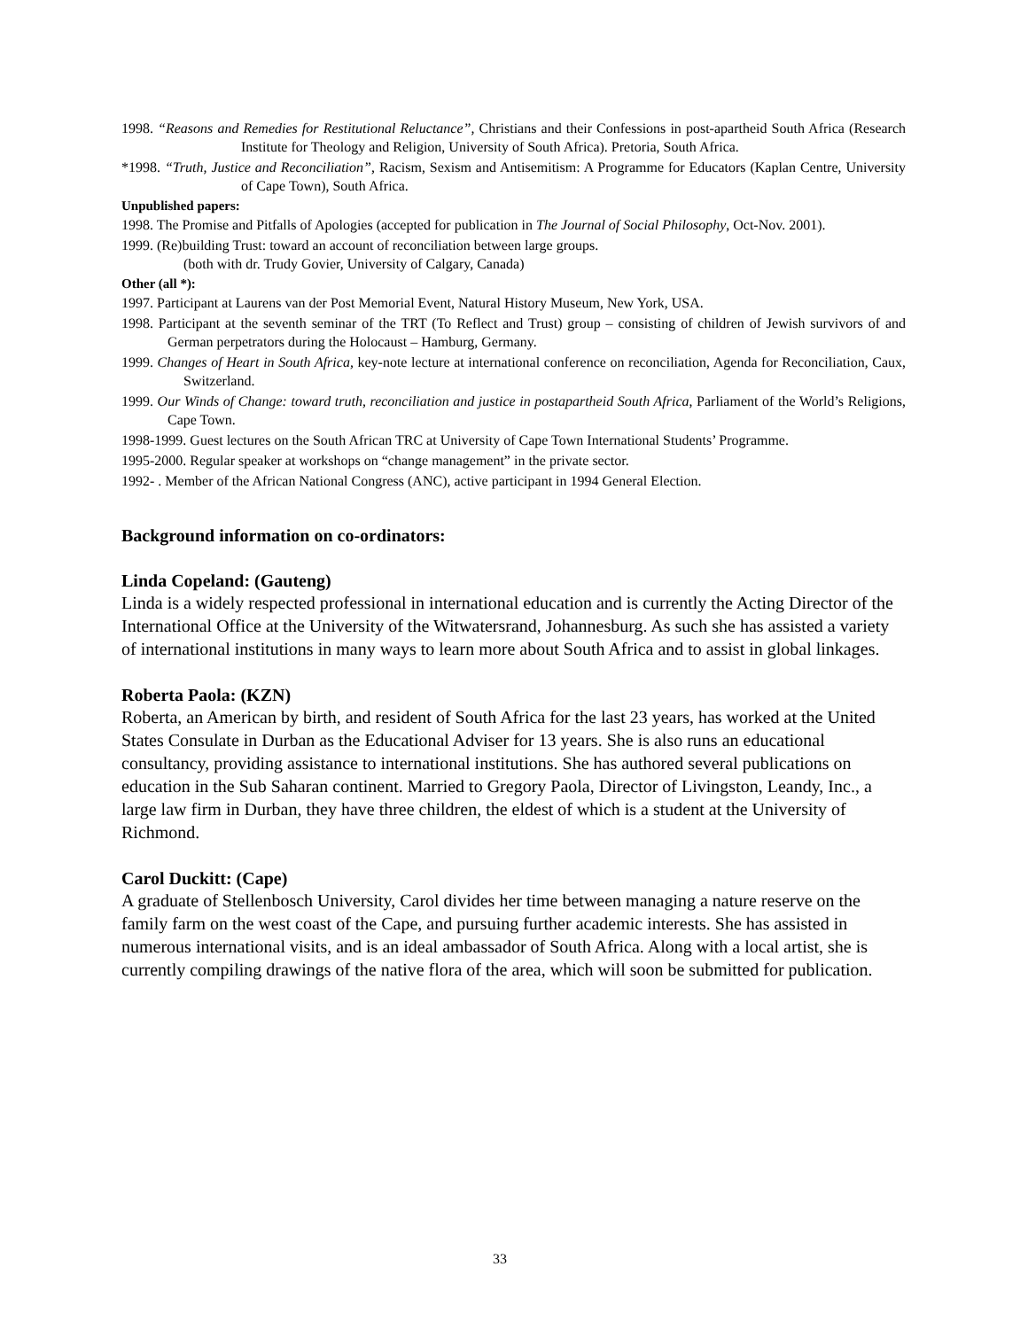1998. “Reasons and Remedies for Restitutional Reluctance”, Christians and their Confessions in post-apartheid South Africa (Research Institute for Theology and Religion, University of South Africa). Pretoria, South Africa.
*1998. “Truth, Justice and Reconciliation”, Racism, Sexism and Antisemitism: A Programme for Educators (Kaplan Centre, University of Cape Town), South Africa.
Unpublished papers:
1998. The Promise and Pitfalls of Apologies (accepted for publication in The Journal of Social Philosophy, Oct-Nov. 2001).
1999. (Re)building Trust: toward an account of reconciliation between large groups.
(both with dr. Trudy Govier, University of Calgary, Canada)
Other (all *):
1997. Participant at Laurens van der Post Memorial Event, Natural History Museum, New York, USA.
1998. Participant at the seventh seminar of the TRT (To Reflect and Trust) group – consisting of children of Jewish survivors of and German perpetrators during the Holocaust – Hamburg, Germany.
1999. Changes of Heart in South Africa, key-note lecture at international conference on reconciliation, Agenda for Reconciliation, Caux, Switzerland.
1999. Our Winds of Change: toward truth, reconciliation and justice in postapartheid South Africa, Parliament of the World’s Religions, Cape Town.
1998-1999. Guest lectures on the South African TRC at University of Cape Town International Students’ Programme.
1995-2000. Regular speaker at workshops on “change management” in the private sector.
1992- . Member of the African National Congress (ANC), active participant in 1994 General Election.
Background information on co-ordinators:
Linda Copeland: (Gauteng)
Linda is a widely respected professional in international education and is currently the Acting Director of the International Office at the University of the Witwatersrand, Johannesburg. As such she has assisted a variety of international institutions in many ways to learn more about South Africa and to assist in global linkages.
Roberta Paola: (KZN)
Roberta, an American by birth, and resident of South Africa for the last 23 years, has worked at the United States Consulate in Durban as the Educational Adviser for 13 years. She is also runs an educational consultancy, providing assistance to international institutions. She has authored several publications on education in the Sub Saharan continent. Married to Gregory Paola, Director of Livingston, Leandy, Inc., a large law firm in Durban, they have three children, the eldest of which is a student at the University of Richmond.
Carol Duckitt: (Cape)
A graduate of Stellenbosch University, Carol divides her time between managing a nature reserve on the family farm on the west coast of the Cape, and pursuing further academic interests. She has assisted in numerous international visits, and is an ideal ambassador of South Africa. Along with a local artist, she is currently compiling drawings of the native flora of the area, which will soon be submitted for publication.
33